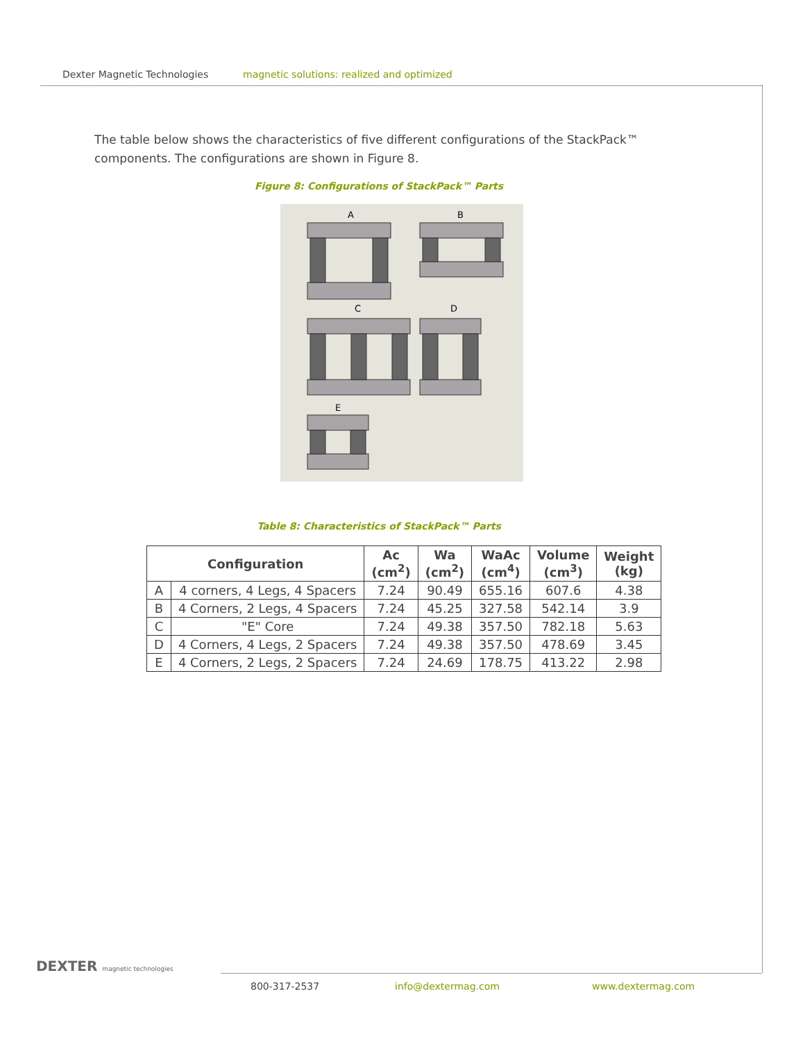Dexter Magnetic Technologies magnetic solutions: realized and optimized
The table below shows the characteristics of five different configurations of the StackPack™ components. The configurations are shown in Figure 8.
Figure 8: Configurations of StackPack™ Parts
A
B
C
D
E
Table 8: Characteristics of StackPack™ Parts
| Configuration | | Ac (cm<sup>2</sup>) | Wa (cm<sup>2</sup>) | WaAc (cm<sup>4</sup>) | Volume (cm<sup>3</sup>) | Weight (kg) |
| --- | --- | --- | --- | --- | --- | --- |
| A | 4 corners, 4 Legs, 4 Spacers | 7.24 | 90.49 | 655.16 | 607.6 | 4.38 |
| B | 4 Corners, 2 Legs, 4 Spacers | 7.24 | 45.25 | 327.58 | 542.14 | 3.9 |
| C | "E" Core | 7.24 | 49.38 | 357.50 | 782.18 | 5.63 |
| D | 4 Corners, 4 Legs, 2 Spacers | 7.24 | 49.38 | 357.50 | 478.69 | 3.45 |
| E | 4 Corners, 2 Legs, 2 Spacers | 7.24 | 24.69 | 178.75 | 413.22 | 2.98 |
DEXTER magnetic technologies
800-317-2537 info@dextermag.com www.dextermag.com